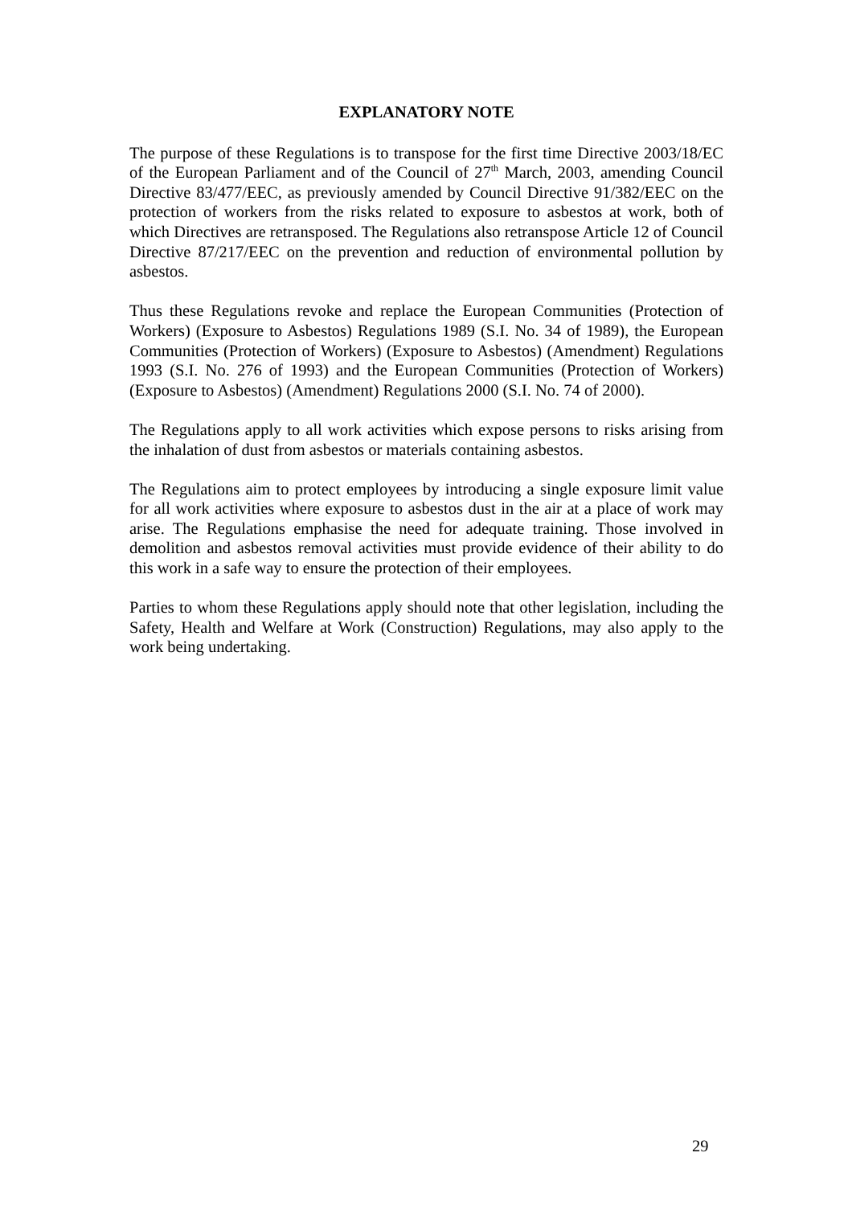EXPLANATORY NOTE
The purpose of these Regulations is to transpose for the first time Directive 2003/18/EC of the European Parliament and of the Council of 27<sup>th</sup> March, 2003, amending Council Directive 83/477/EEC, as previously amended by Council Directive 91/382/EEC on the protection of workers from the risks related to exposure to asbestos at work, both of which Directives are retransposed. The Regulations also retranspose Article 12 of Council Directive 87/217/EEC on the prevention and reduction of environmental pollution by asbestos.
Thus these Regulations revoke and replace the European Communities (Protection of Workers) (Exposure to Asbestos) Regulations 1989 (S.I. No. 34 of 1989), the European Communities (Protection of Workers) (Exposure to Asbestos) (Amendment) Regulations 1993 (S.I. No. 276 of 1993) and the European Communities (Protection of Workers) (Exposure to Asbestos) (Amendment) Regulations 2000 (S.I. No. 74 of 2000).
The Regulations apply to all work activities which expose persons to risks arising from the inhalation of dust from asbestos or materials containing asbestos.
The Regulations aim to protect employees by introducing a single exposure limit value for all work activities where exposure to asbestos dust in the air at a place of work may arise. The Regulations emphasise the need for adequate training. Those involved in demolition and asbestos removal activities must provide evidence of their ability to do this work in a safe way to ensure the protection of their employees.
Parties to whom these Regulations apply should note that other legislation, including the Safety, Health and Welfare at Work (Construction) Regulations, may also apply to the work being undertaking.
29